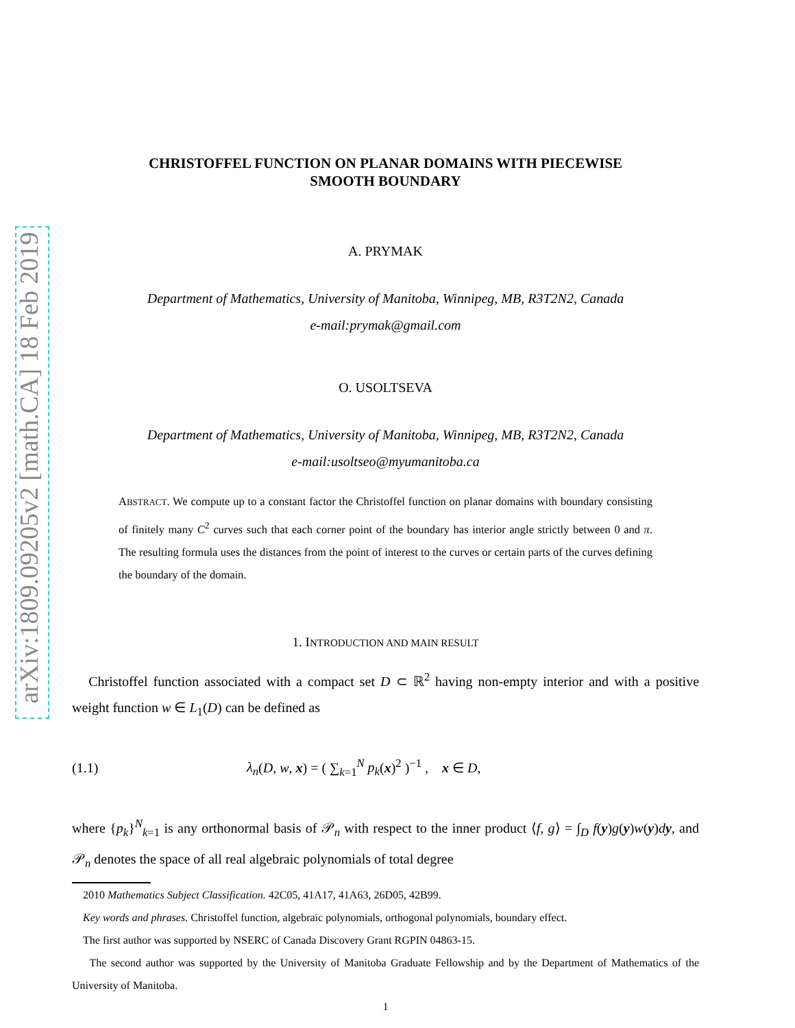arXiv:1809.09205v2 [math.CA] 18 Feb 2019
CHRISTOFFEL FUNCTION ON PLANAR DOMAINS WITH PIECEWISE
SMOOTH BOUNDARY
A. PRYMAK
Department of Mathematics, University of Manitoba, Winnipeg, MB, R3T2N2, Canada
e-mail:prymak@gmail.com
O. USOLTSEVA
Department of Mathematics, University of Manitoba, Winnipeg, MB, R3T2N2, Canada
e-mail:usoltseo@myumanitoba.ca
ABSTRACT. We compute up to a constant factor the Christoffel function on planar domains with boundary consisting of finitely many C<sup>2</sup> curves such that each corner point of the boundary has interior angle strictly between 0 and π. The resulting formula uses the distances from the point of interest to the curves or certain parts of the curves defining the boundary of the domain.
1. INTRODUCTION AND MAIN RESULT
Christoffel function associated with a compact set D ⊂ ℝ<sup>2</sup> having non-empty interior and with a positive weight function w ∈ L<sub>1</sub>(D) can be defined as
(1.1) λ<sub>n</sub>(D, w, x) = ( ∑<sub>k=1</sub><sup>N</sup> p<sub>k</sub>(x)<sup>2</sup> )<sup>−1</sup> , x ∈ D,
where {p<sub>k</sub>}<sup>N</sup><sub>k=1</sub> is any orthonormal basis of 𝒫<sub>n</sub> with respect to the inner product ⟨f, g⟩ = ∫<sub>D</sub> f(y)g(y)w(y)dy, and 𝒫<sub>n</sub> denotes the space of all real algebraic polynomials of total degree
2010 Mathematics Subject Classification. 42C05, 41A17, 41A63, 26D05, 42B99.
Key words and phrases. Christoffel function, algebraic polynomials, orthogonal polynomials, boundary effect.
The first author was supported by NSERC of Canada Discovery Grant RGPIN 04863-15.
The second author was supported by the University of Manitoba Graduate Fellowship and by the Department of Mathematics of the University of Manitoba.
1